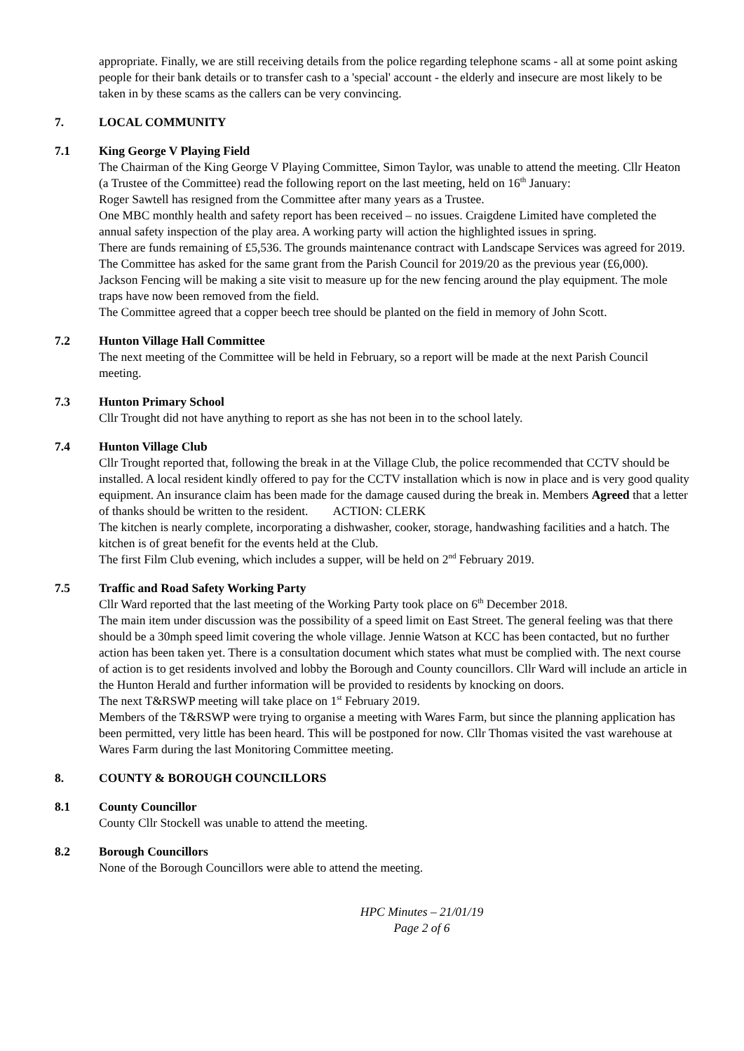appropriate. Finally, we are still receiving details from the police regarding telephone scams - all at some point asking people for their bank details or to transfer cash to a 'special' account - the elderly and insecure are most likely to be taken in by these scams as the callers can be very convincing.
7. LOCAL COMMUNITY
7.1 King George V Playing Field
The Chairman of the King George V Playing Committee, Simon Taylor, was unable to attend the meeting. Cllr Heaton (a Trustee of the Committee) read the following report on the last meeting, held on 16<sup>th</sup> January:
Roger Sawtell has resigned from the Committee after many years as a Trustee.
One MBC monthly health and safety report has been received – no issues. Craigdene Limited have completed the annual safety inspection of the play area. A working party will action the highlighted issues in spring.
There are funds remaining of £5,536. The grounds maintenance contract with Landscape Services was agreed for 2019. The Committee has asked for the same grant from the Parish Council for 2019/20 as the previous year (£6,000).
Jackson Fencing will be making a site visit to measure up for the new fencing around the play equipment. The mole traps have now been removed from the field.
The Committee agreed that a copper beech tree should be planted on the field in memory of John Scott.
7.2 Hunton Village Hall Committee
The next meeting of the Committee will be held in February, so a report will be made at the next Parish Council meeting.
7.3 Hunton Primary School
Cllr Trought did not have anything to report as she has not been in to the school lately.
7.4 Hunton Village Club
Cllr Trought reported that, following the break in at the Village Club, the police recommended that CCTV should be installed. A local resident kindly offered to pay for the CCTV installation which is now in place and is very good quality equipment. An insurance claim has been made for the damage caused during the break in. Members Agreed that a letter of thanks should be written to the resident. ACTION: CLERK
The kitchen is nearly complete, incorporating a dishwasher, cooker, storage, handwashing facilities and a hatch. The kitchen is of great benefit for the events held at the Club.
The first Film Club evening, which includes a supper, will be held on 2<sup>nd</sup> February 2019.
7.5 Traffic and Road Safety Working Party
Cllr Ward reported that the last meeting of the Working Party took place on 6<sup>th</sup> December 2018.
The main item under discussion was the possibility of a speed limit on East Street. The general feeling was that there should be a 30mph speed limit covering the whole village. Jennie Watson at KCC has been contacted, but no further action has been taken yet. There is a consultation document which states what must be complied with. The next course of action is to get residents involved and lobby the Borough and County councillors. Cllr Ward will include an article in the Hunton Herald and further information will be provided to residents by knocking on doors.
The next T&RSWP meeting will take place on 1<sup>st</sup> February 2019.
Members of the T&RSWP were trying to organise a meeting with Wares Farm, but since the planning application has been permitted, very little has been heard. This will be postponed for now. Cllr Thomas visited the vast warehouse at Wares Farm during the last Monitoring Committee meeting.
8. COUNTY & BOROUGH COUNCILLORS
8.1 County Councillor
County Cllr Stockell was unable to attend the meeting.
8.2 Borough Councillors
None of the Borough Councillors were able to attend the meeting.
HPC Minutes – 21/01/19
Page 2 of 6